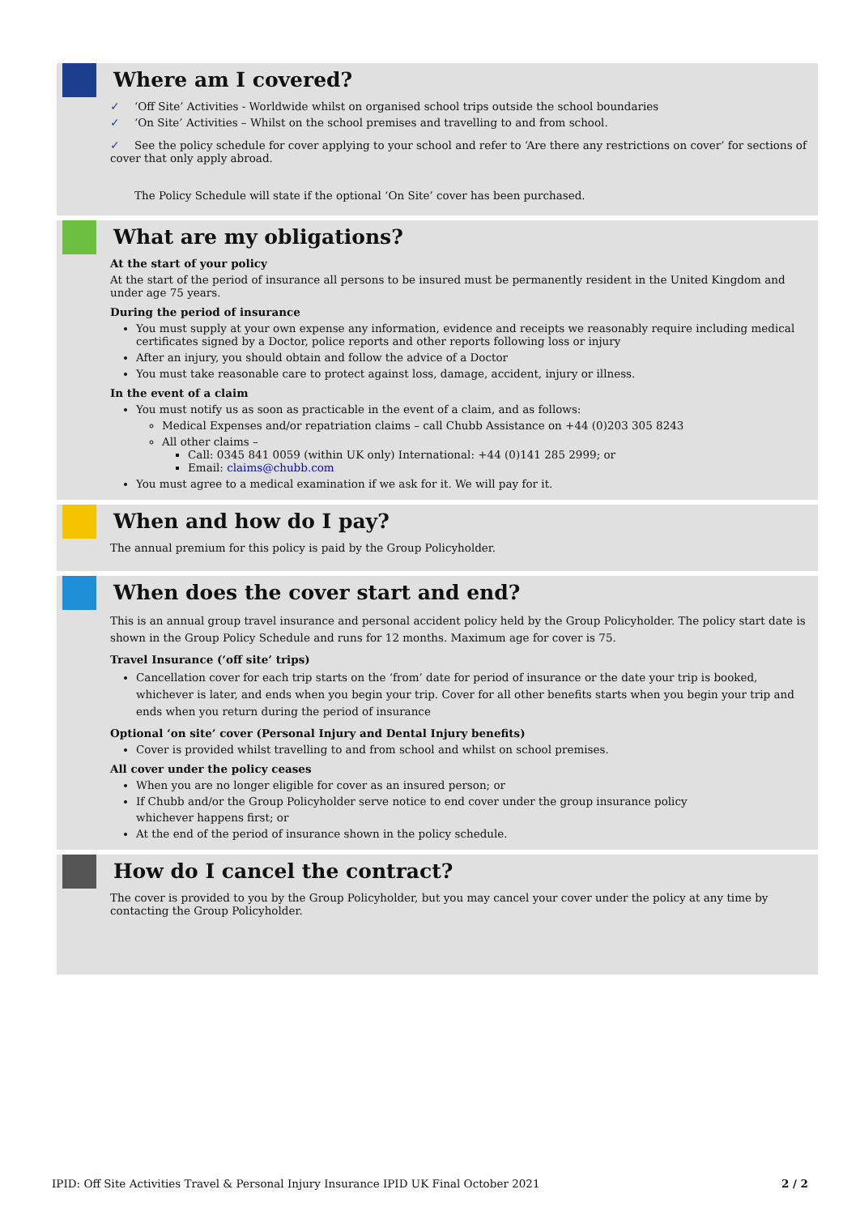Where am I covered?
✓ ‘Off Site’ Activities - Worldwide whilst on organised school trips outside the school boundaries
✓ ‘On Site’ Activities – Whilst on the school premises and travelling to and from school.
✓ See the policy schedule for cover applying to your school and refer to ‘Are there any restrictions on cover’ for sections of cover that only apply abroad.
The Policy Schedule will state if the optional ‘On Site’ cover has been purchased.
What are my obligations?
At the start of your policy
At the start of the period of insurance all persons to be insured must be permanently resident in the United Kingdom and under age 75 years.
During the period of insurance
You must supply at your own expense any information, evidence and receipts we reasonably require including medical certificates signed by a Doctor, police reports and other reports following loss or injury
After an injury, you should obtain and follow the advice of a Doctor
You must take reasonable care to protect against loss, damage, accident, injury or illness.
In the event of a claim
You must notify us as soon as practicable in the event of a claim, and as follows:
Medical Expenses and/or repatriation claims – call Chubb Assistance on +44 (0)203 305 8243
All other claims –
Call: 0345 841 0059 (within UK only) International: +44 (0)141 285 2999; or
Email: claims@chubb.com
You must agree to a medical examination if we ask for it. We will pay for it.
When and how do I pay?
The annual premium for this policy is paid by the Group Policyholder.
When does the cover start and end?
This is an annual group travel insurance and personal accident policy held by the Group Policyholder. The policy start date is shown in the Group Policy Schedule and runs for 12 months. Maximum age for cover is 75.
Travel Insurance (‘off site’ trips)
Cancellation cover for each trip starts on the ‘from’ date for period of insurance or the date your trip is booked, whichever is later, and ends when you begin your trip. Cover for all other benefits starts when you begin your trip and ends when you return during the period of insurance
Optional ‘on site’ cover (Personal Injury and Dental Injury benefits)
Cover is provided whilst travelling to and from school and whilst on school premises.
All cover under the policy ceases
When you are no longer eligible for cover as an insured person; or
If Chubb and/or the Group Policyholder serve notice to end cover under the group insurance policy
whichever happens first; or
At the end of the period of insurance shown in the policy schedule.
How do I cancel the contract?
The cover is provided to you by the Group Policyholder, but you may cancel your cover under the policy at any time by contacting the Group Policyholder.
IPID: Off Site Activities Travel & Personal Injury Insurance IPID UK Final October 2021 2 / 2